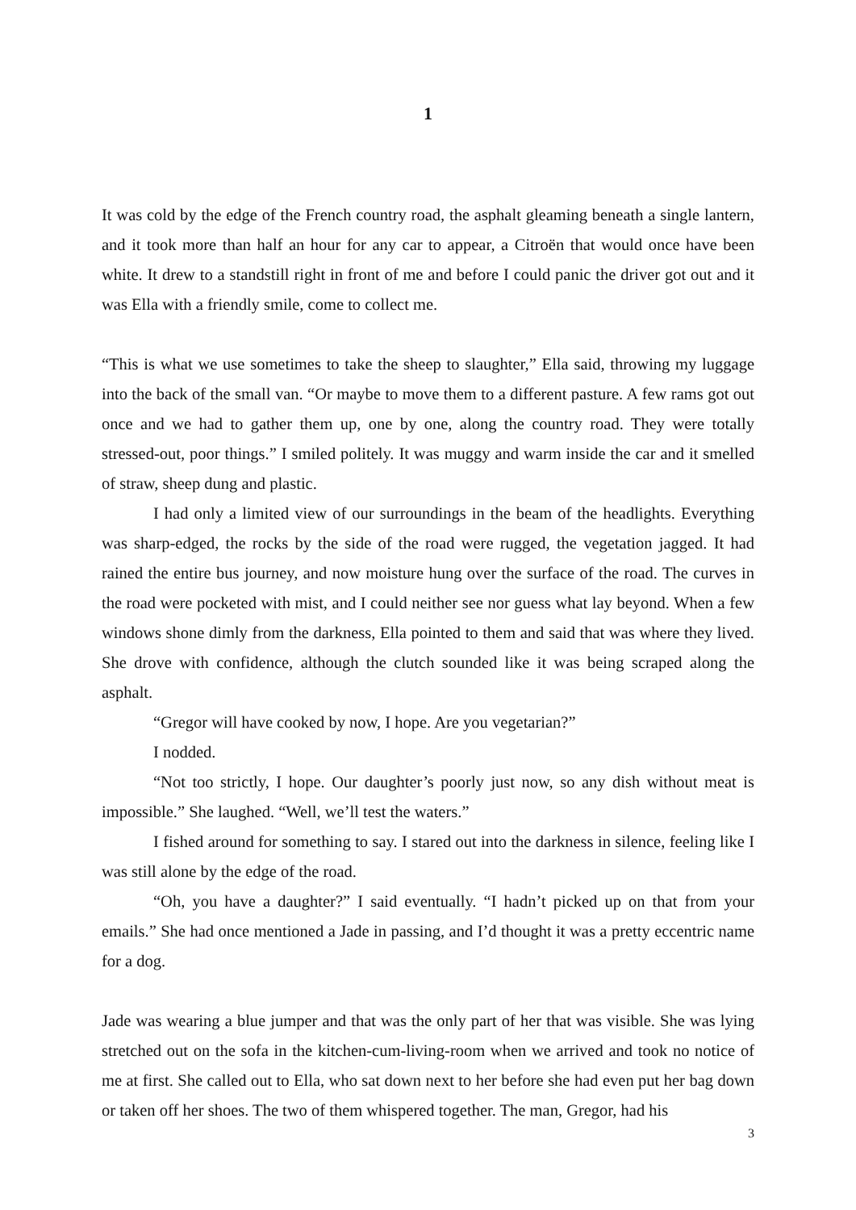1
It was cold by the edge of the French country road, the asphalt gleaming beneath a single lantern, and it took more than half an hour for any car to appear, a Citroën that would once have been white. It drew to a standstill right in front of me and before I could panic the driver got out and it was Ella with a friendly smile, come to collect me.
“This is what we use sometimes to take the sheep to slaughter,” Ella said, throwing my luggage into the back of the small van. “Or maybe to move them to a different pasture. A few rams got out once and we had to gather them up, one by one, along the country road. They were totally stressed-out, poor things.” I smiled politely. It was muggy and warm inside the car and it smelled of straw, sheep dung and plastic.
I had only a limited view of our surroundings in the beam of the headlights. Everything was sharp-edged, the rocks by the side of the road were rugged, the vegetation jagged. It had rained the entire bus journey, and now moisture hung over the surface of the road. The curves in the road were pocketed with mist, and I could neither see nor guess what lay beyond. When a few windows shone dimly from the darkness, Ella pointed to them and said that was where they lived. She drove with confidence, although the clutch sounded like it was being scraped along the asphalt.
“Gregor will have cooked by now, I hope. Are you vegetarian?”
I nodded.
“Not too strictly, I hope. Our daughter’s poorly just now, so any dish without meat is impossible.” She laughed. “Well, we’ll test the waters.”
I fished around for something to say. I stared out into the darkness in silence, feeling like I was still alone by the edge of the road.
“Oh, you have a daughter?” I said eventually. “I hadn’t picked up on that from your emails.” She had once mentioned a Jade in passing, and I’d thought it was a pretty eccentric name for a dog.
Jade was wearing a blue jumper and that was the only part of her that was visible. She was lying stretched out on the sofa in the kitchen-cum-living-room when we arrived and took no notice of me at first. She called out to Ella, who sat down next to her before she had even put her bag down or taken off her shoes. The two of them whispered together. The man, Gregor, had his
3